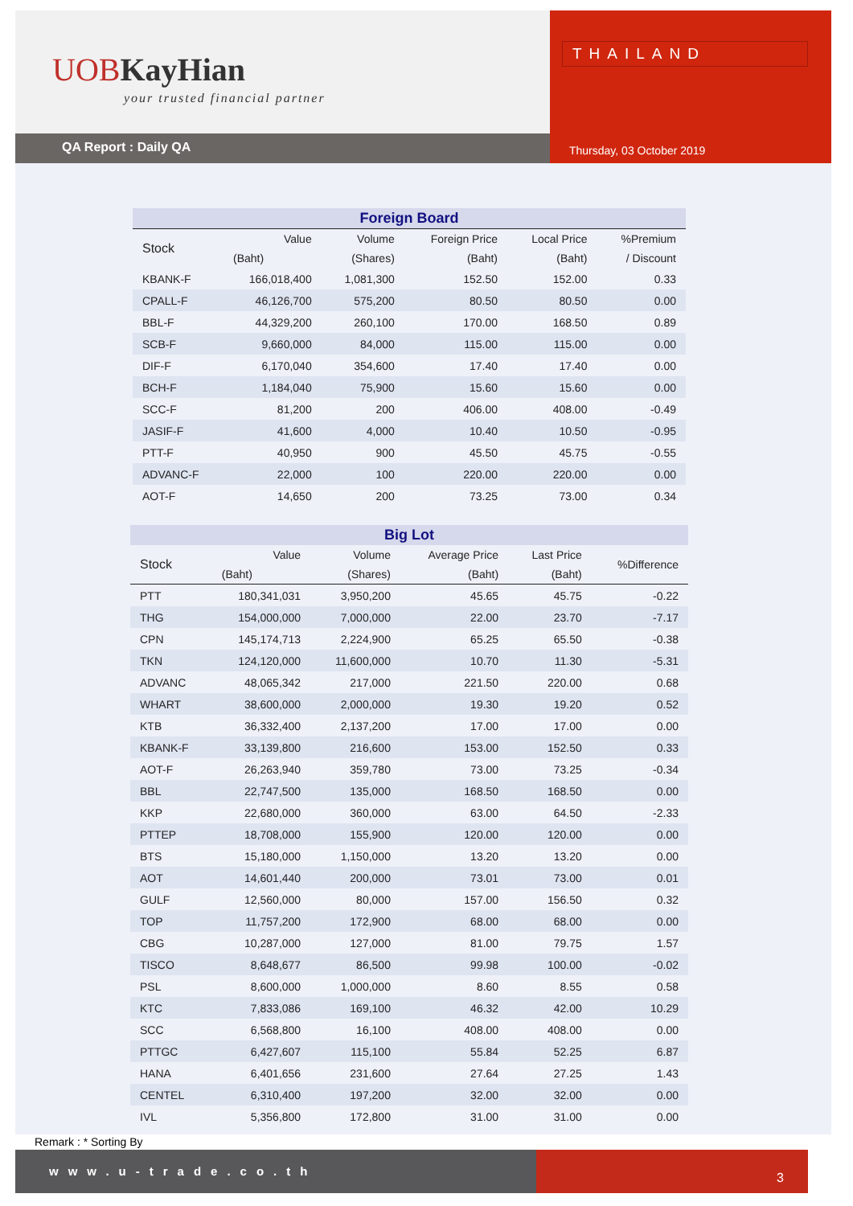UOB KayHian
your trusted financial partner
QA Report : Daily QA
THAILAND
Thursday, 03 October 2019
| Foreign Board | | | | | |
| Stock | Value | Volume | Foreign Price | Local Price | %Premium |
| | (Baht) | (Shares) | (Baht) | (Baht) | / Discount |
| KBANK-F | 166,018,400 | 1,081,300 | 152.50 | 152.00 | 0.33 |
| CPALL-F | 46,126,700 | 575,200 | 80.50 | 80.50 | 0.00 |
| BBL-F | 44,329,200 | 260,100 | 170.00 | 168.50 | 0.89 |
| SCB-F | 9,660,000 | 84,000 | 115.00 | 115.00 | 0.00 |
| DIF-F | 6,170,040 | 354,600 | 17.40 | 17.40 | 0.00 |
| BCH-F | 1,184,040 | 75,900 | 15.60 | 15.60 | 0.00 |
| SCC-F | 81,200 | 200 | 406.00 | 408.00 | -0.49 |
| JASIF-F | 41,600 | 4,000 | 10.40 | 10.50 | -0.95 |
| PTT-F | 40,950 | 900 | 45.50 | 45.75 | -0.55 |
| ADVANC-F | 22,000 | 100 | 220.00 | 220.00 | 0.00 |
| AOT-F | 14,650 | 200 | 73.25 | 73.00 | 0.34 |
| Big Lot | | | | | |
| Stock | Value | Volume | Average Price | Last Price | %Difference |
| | (Baht) | (Shares) | (Baht) | (Baht) | |
| PTT | 180,341,031 | 3,950,200 | 45.65 | 45.75 | -0.22 |
| THG | 154,000,000 | 7,000,000 | 22.00 | 23.70 | -7.17 |
| CPN | 145,174,713 | 2,224,900 | 65.25 | 65.50 | -0.38 |
| TKN | 124,120,000 | 11,600,000 | 10.70 | 11.30 | -5.31 |
| ADVANC | 48,065,342 | 217,000 | 221.50 | 220.00 | 0.68 |
| WHART | 38,600,000 | 2,000,000 | 19.30 | 19.20 | 0.52 |
| KTB | 36,332,400 | 2,137,200 | 17.00 | 17.00 | 0.00 |
| KBANK-F | 33,139,800 | 216,600 | 153.00 | 152.50 | 0.33 |
| AOT-F | 26,263,940 | 359,780 | 73.00 | 73.25 | -0.34 |
| BBL | 22,747,500 | 135,000 | 168.50 | 168.50 | 0.00 |
| KKP | 22,680,000 | 360,000 | 63.00 | 64.50 | -2.33 |
| PTTEP | 18,708,000 | 155,900 | 120.00 | 120.00 | 0.00 |
| BTS | 15,180,000 | 1,150,000 | 13.20 | 13.20 | 0.00 |
| AOT | 14,601,440 | 200,000 | 73.01 | 73.00 | 0.01 |
| GULF | 12,560,000 | 80,000 | 157.00 | 156.50 | 0.32 |
| TOP | 11,757,200 | 172,900 | 68.00 | 68.00 | 0.00 |
| CBG | 10,287,000 | 127,000 | 81.00 | 79.75 | 1.57 |
| TISCO | 8,648,677 | 86,500 | 99.98 | 100.00 | -0.02 |
| PSL | 8,600,000 | 1,000,000 | 8.60 | 8.55 | 0.58 |
| KTC | 7,833,086 | 169,100 | 46.32 | 42.00 | 10.29 |
| SCC | 6,568,800 | 16,100 | 408.00 | 408.00 | 0.00 |
| PTTGC | 6,427,607 | 115,100 | 55.84 | 52.25 | 6.87 |
| HANA | 6,401,656 | 231,600 | 27.64 | 27.25 | 1.43 |
| CENTEL | 6,310,400 | 197,200 | 32.00 | 32.00 | 0.00 |
| IVL | 5,356,800 | 172,800 | 31.00 | 31.00 | 0.00 |
Remark : * Sorting By
www.u-trade.co.th 3